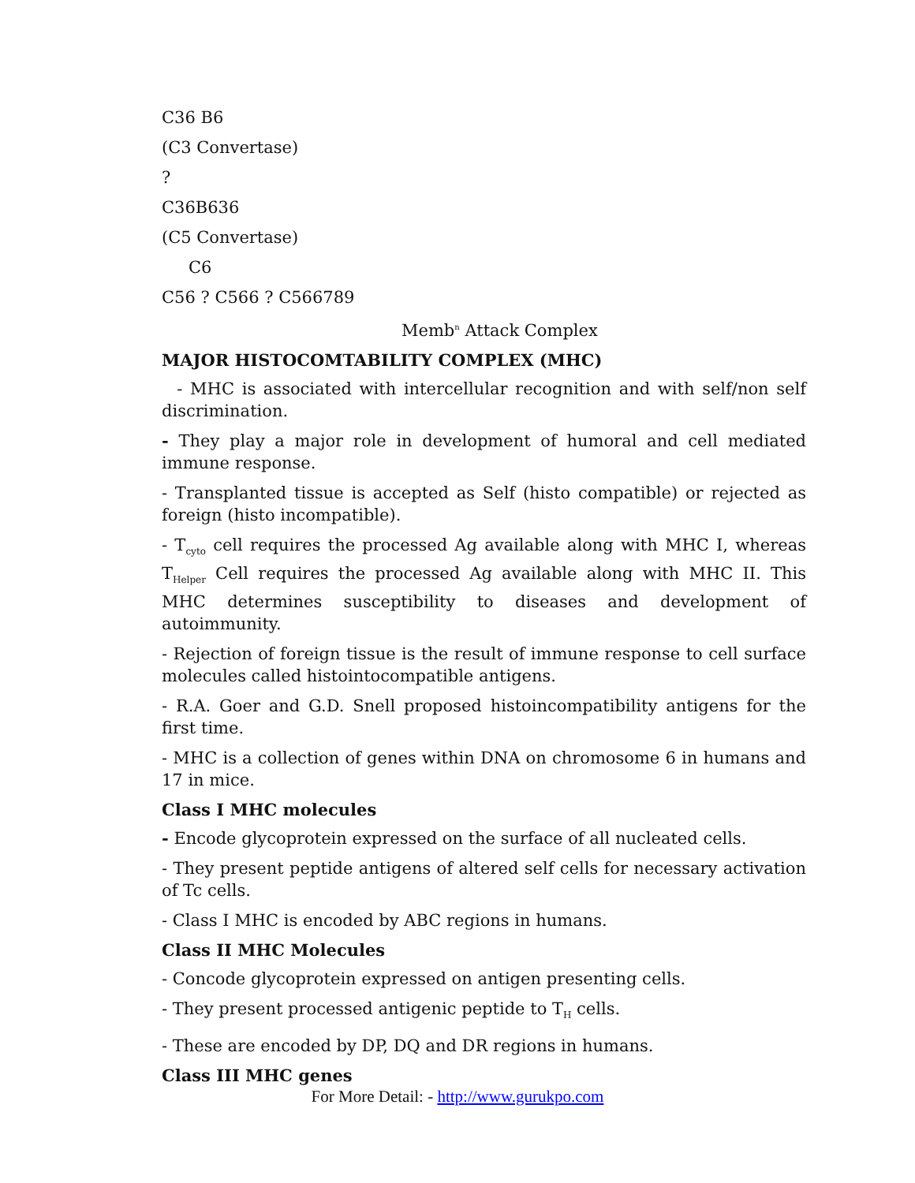C36 B6
(C3 Convertase)
?
C36B636
(C5 Convertase)
C6
C56 ? C566 ? C566789
Memb<sup>n</sup> Attack Complex
MAJOR HISTOCOMTABILITY COMPLEX (MHC)
- MHC is associated with intercellular recognition and with self/non self discrimination.
- They play a major role in development of humoral and cell mediated immune response.
- Transplanted tissue is accepted as Self (histo compatible) or rejected as foreign (histo incompatible).
- T<sub>cyto</sub> cell requires the processed Ag available along with MHC I, whereas T<sub>Helper</sub> Cell requires the processed Ag available along with MHC II. This MHC determines susceptibility to diseases and development of autoimmunity.
- Rejection of foreign tissue is the result of immune response to cell surface molecules called histointocompatible antigens.
- R.A. Goer and G.D. Snell proposed histoincompatibility antigens for the first time.
- MHC is a collection of genes within DNA on chromosome 6 in humans and 17 in mice.
Class I MHC molecules
- Encode glycoprotein expressed on the surface of all nucleated cells.
- They present peptide antigens of altered self cells for necessary activation of Tc cells.
- Class I MHC is encoded by ABC regions in humans.
Class II MHC Molecules
- Concode glycoprotein expressed on antigen presenting cells.
- They present processed antigenic peptide to T<sub>H</sub> cells.
- These are encoded by DP, DQ and DR regions in humans.
Class III MHC genes
For More Detail: - http://www.gurukpo.com